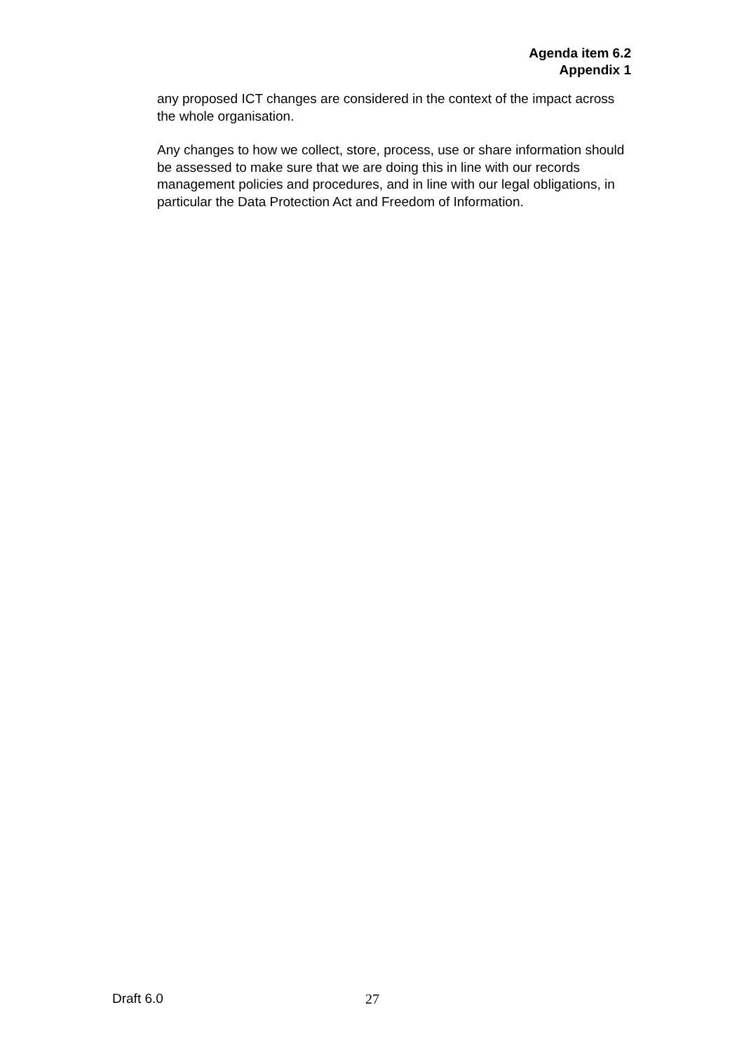Agenda item 6.2
Appendix 1
any proposed ICT changes are considered in the context of the impact across the whole organisation.
Any changes to how we collect, store, process, use or share information should be assessed to make sure that we are doing this in line with our records management policies and procedures, and in line with our legal obligations, in particular the Data Protection Act and Freedom of Information.
Draft 6.0 27